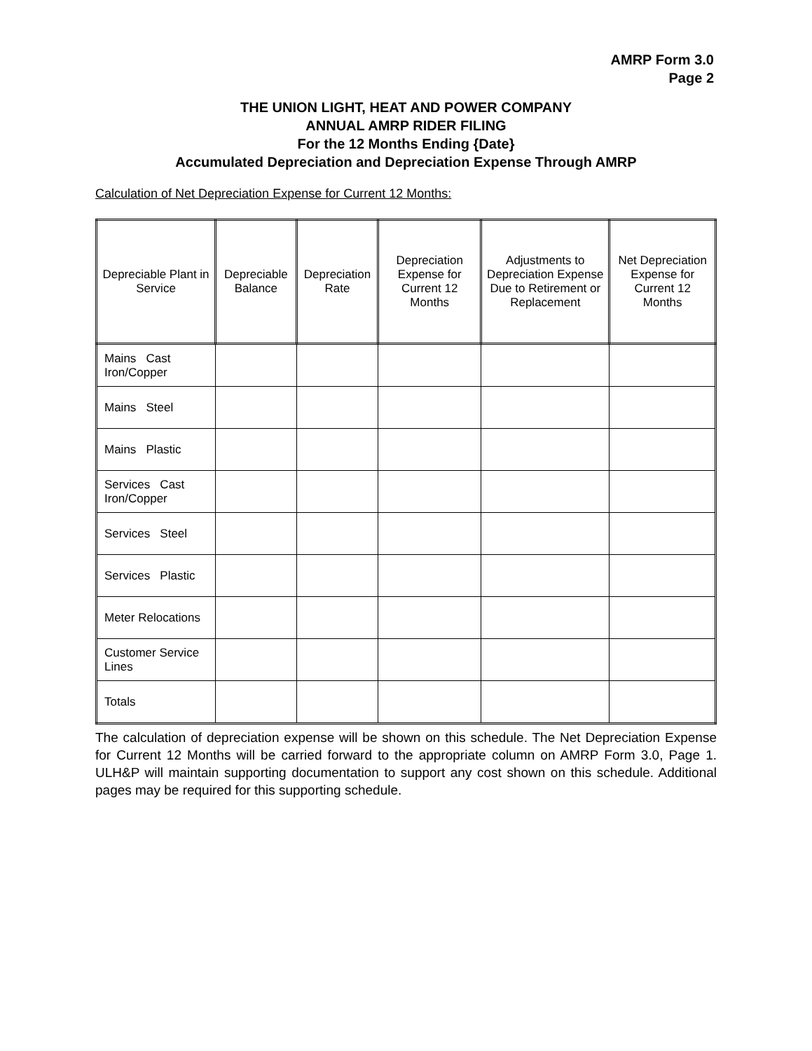AMRP Form 3.0
Page 2
THE UNION LIGHT, HEAT AND POWER COMPANY
ANNUAL AMRP RIDER FILING
For the 12 Months Ending {Date}
Accumulated Depreciation and Depreciation Expense Through AMRP
Calculation of Net Depreciation Expense for Current 12 Months:
| Depreciable Plant in Service | Depreciable Balance | Depreciation Rate | Depreciation Expense for Current 12 Months | Adjustments to Depreciation Expense Due to Retirement or Replacement | Net Depreciation Expense for Current 12 Months |
| --- | --- | --- | --- | --- | --- |
| Mains Cast Iron/Copper | | | | | |
| Mains Steel | | | | | |
| Mains Plastic | | | | | |
| Services Cast Iron/Copper | | | | | |
| Services Steel | | | | | |
| Services Plastic | | | | | |
| Meter Relocations | | | | | |
| Customer Service Lines | | | | | |
| Totals | | | | | |
The calculation of depreciation expense will be shown on this schedule. The Net Depreciation Expense for Current 12 Months will be carried forward to the appropriate column on AMRP Form 3.0, Page 1. ULH&P will maintain supporting documentation to support any cost shown on this schedule. Additional pages may be required for this supporting schedule.